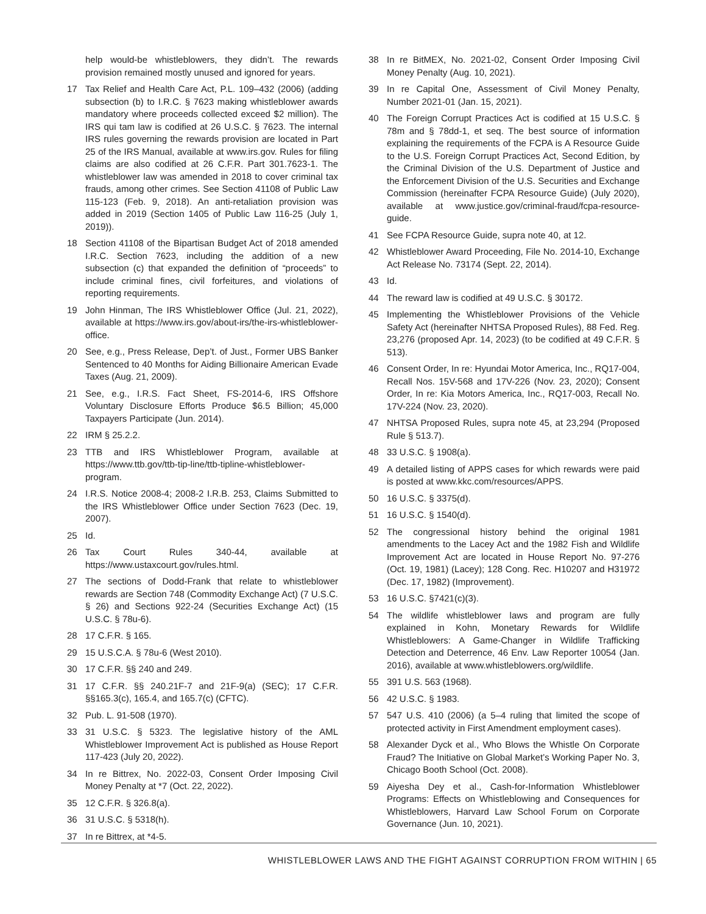help would-be whistleblowers, they didn’t. The rewards provision remained mostly unused and ignored for years.
17 Tax Relief and Health Care Act, P.L. 109–432 (2006) (adding subsection (b) to I.R.C. § 7623 making whistleblower awards mandatory where proceeds collected exceed $2 million). The IRS qui tam law is codified at 26 U.S.C. § 7623. The internal IRS rules governing the rewards provision are located in Part 25 of the IRS Manual, available at www.irs.gov. Rules for filing claims are also codified at 26 C.F.R. Part 301.7623-1. The whistleblower law was amended in 2018 to cover criminal tax frauds, among other crimes. See Section 41108 of Public Law 115-123 (Feb. 9, 2018). An anti-retaliation provision was added in 2019 (Section 1405 of Public Law 116-25 (July 1, 2019)).
18 Section 41108 of the Bipartisan Budget Act of 2018 amended I.R.C. Section 7623, including the addition of a new subsection (c) that expanded the definition of “proceeds” to include criminal fines, civil forfeitures, and violations of reporting requirements.
19 John Hinman, The IRS Whistleblower Office (Jul. 21, 2022), available at https://www.irs.gov/about-irs/the-irs-whistleblower-office.
20 See, e.g., Press Release, Dep’t. of Just., Former UBS Banker Sentenced to 40 Months for Aiding Billionaire American Evade Taxes (Aug. 21, 2009).
21 See, e.g., I.R.S. Fact Sheet, FS-2014-6, IRS Offshore Voluntary Disclosure Efforts Produce $6.5 Billion; 45,000 Taxpayers Participate (Jun. 2014).
22 IRM § 25.2.2.
23 TTB and IRS Whistleblower Program, available at https://www.ttb.gov/ttb-tip-line/ttb-tipline-whistleblower-program.
24 I.R.S. Notice 2008-4; 2008-2 I.R.B. 253, Claims Submitted to the IRS Whistleblower Office under Section 7623 (Dec. 19, 2007).
25 Id.
26 Tax Court Rules 340-44, available at https://www.ustaxcourt.gov/rules.html.
27 The sections of Dodd-Frank that relate to whistleblower rewards are Section 748 (Commodity Exchange Act) (7 U.S.C. § 26) and Sections 922-24 (Securities Exchange Act) (15 U.S.C. § 78u-6).
28 17 C.F.R. § 165.
29 15 U.S.C.A. § 78u-6 (West 2010).
30 17 C.F.R. §§ 240 and 249.
31 17 C.F.R. §§ 240.21F-7 and 21F-9(a) (SEC); 17 C.F.R. §§165.3(c), 165.4, and 165.7(c) (CFTC).
32 Pub. L. 91-508 (1970).
33 31 U.S.C. § 5323. The legislative history of the AML Whistleblower Improvement Act is published as House Report 117-423 (July 20, 2022).
34 In re Bittrex, No. 2022-03, Consent Order Imposing Civil Money Penalty at *7 (Oct. 22, 2022).
35 12 C.F.R. § 326.8(a).
36 31 U.S.C. § 5318(h).
37 In re Bittrex, at *4-5.
38 In re BitMEX, No. 2021-02, Consent Order Imposing Civil Money Penalty (Aug. 10, 2021).
39 In re Capital One, Assessment of Civil Money Penalty, Number 2021-01 (Jan. 15, 2021).
40 The Foreign Corrupt Practices Act is codified at 15 U.S.C. § 78m and § 78dd-1, et seq. The best source of information explaining the requirements of the FCPA is A Resource Guide to the U.S. Foreign Corrupt Practices Act, Second Edition, by the Criminal Division of the U.S. Department of Justice and the Enforcement Division of the U.S. Securities and Exchange Commission (hereinafter FCPA Resource Guide) (July 2020), available at www.justice.gov/criminal-fraud/fcpa-resource-guide.
41 See FCPA Resource Guide, supra note 40, at 12.
42 Whistleblower Award Proceeding, File No. 2014-10, Exchange Act Release No. 73174 (Sept. 22, 2014).
43 Id.
44 The reward law is codified at 49 U.S.C. § 30172.
45 Implementing the Whistleblower Provisions of the Vehicle Safety Act (hereinafter NHTSA Proposed Rules), 88 Fed. Reg. 23,276 (proposed Apr. 14, 2023) (to be codified at 49 C.F.R. § 513).
46 Consent Order, In re: Hyundai Motor America, Inc., RQ17-004, Recall Nos. 15V-568 and 17V-226 (Nov. 23, 2020); Consent Order, In re: Kia Motors America, Inc., RQ17-003, Recall No. 17V-224 (Nov. 23, 2020).
47 NHTSA Proposed Rules, supra note 45, at 23,294 (Proposed Rule § 513.7).
48 33 U.S.C. § 1908(a).
49 A detailed listing of APPS cases for which rewards were paid is posted at www.kkc.com/resources/APPS.
50 16 U.S.C. § 3375(d).
51 16 U.S.C. § 1540(d).
52 The congressional history behind the original 1981 amendments to the Lacey Act and the 1982 Fish and Wildlife Improvement Act are located in House Report No. 97-276 (Oct. 19, 1981) (Lacey); 128 Cong. Rec. H10207 and H31972 (Dec. 17, 1982) (Improvement).
53 16 U.S.C. §7421(c)(3).
54 The wildlife whistleblower laws and program are fully explained in Kohn, Monetary Rewards for Wildlife Whistleblowers: A Game-Changer in Wildlife Trafficking Detection and Deterrence, 46 Env. Law Reporter 10054 (Jan. 2016), available at www.whistleblowers.org/wildlife.
55 391 U.S. 563 (1968).
56 42 U.S.C. § 1983.
57 547 U.S. 410 (2006) (a 5–4 ruling that limited the scope of protected activity in First Amendment employment cases).
58 Alexander Dyck et al., Who Blows the Whistle On Corporate Fraud? The Initiative on Global Market’s Working Paper No. 3, Chicago Booth School (Oct. 2008).
59 Aiyesha Dey et al., Cash-for-Information Whistleblower Programs: Effects on Whistleblowing and Consequences for Whistleblowers, Harvard Law School Forum on Corporate Governance (Jun. 10, 2021).
WHISTLEBLOWER LAWS AND THE FIGHT AGAINST CORRUPTION FROM WITHIN | 65